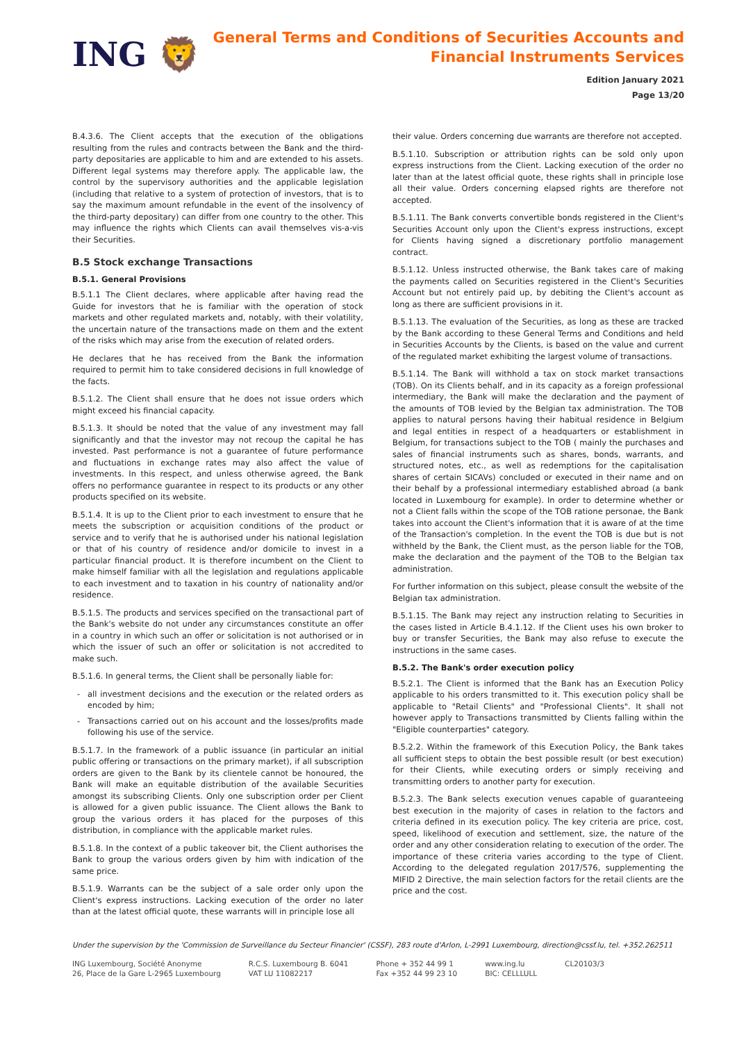ING 🦁
General Terms and Conditions of Securities Accounts and
Financial Instruments Services
Edition January 2021
Page 13/20
B.4.3.6. The Client accepts that the execution of the obligations resulting from the rules and contracts between the Bank and the third-party depositaries are applicable to him and are extended to his assets. Different legal systems may therefore apply. The applicable law, the control by the supervisory authorities and the applicable legislation (including that relative to a system of protection of investors, that is to say the maximum amount refundable in the event of the insolvency of the third-party depositary) can differ from one country to the other. This may influence the rights which Clients can avail themselves vis-a-vis their Securities.
B.5 Stock exchange Transactions
B.5.1. General Provisions
B.5.1.1 The Client declares, where applicable after having read the Guide for investors that he is familiar with the operation of stock markets and other regulated markets and, notably, with their volatility, the uncertain nature of the transactions made on them and the extent of the risks which may arise from the execution of related orders.
He declares that he has received from the Bank the information required to permit him to take considered decisions in full knowledge of the facts.
B.5.1.2. The Client shall ensure that he does not issue orders which might exceed his financial capacity.
B.5.1.3. It should be noted that the value of any investment may fall significantly and that the investor may not recoup the capital he has invested. Past performance is not a guarantee of future performance and fluctuations in exchange rates may also affect the value of investments. In this respect, and unless otherwise agreed, the Bank offers no performance guarantee in respect to its products or any other products specified on its website.
B.5.1.4. It is up to the Client prior to each investment to ensure that he meets the subscription or acquisition conditions of the product or service and to verify that he is authorised under his national legislation or that of his country of residence and/or domicile to invest in a particular financial product. It is therefore incumbent on the Client to make himself familiar with all the legislation and regulations applicable to each investment and to taxation in his country of nationality and/or residence.
B.5.1.5. The products and services specified on the transactional part of the Bank's website do not under any circumstances constitute an offer in a country in which such an offer or solicitation is not authorised or in which the issuer of such an offer or solicitation is not accredited to make such.
B.5.1.6. In general terms, the Client shall be personally liable for:
all investment decisions and the execution or the related orders as encoded by him;
Transactions carried out on his account and the losses/profits made following his use of the service.
B.5.1.7. In the framework of a public issuance (in particular an initial public offering or transactions on the primary market), if all subscription orders are given to the Bank by its clientele cannot be honoured, the Bank will make an equitable distribution of the available Securities amongst its subscribing Clients. Only one subscription order per Client is allowed for a given public issuance. The Client allows the Bank to group the various orders it has placed for the purposes of this distribution, in compliance with the applicable market rules.
B.5.1.8. In the context of a public takeover bit, the Client authorises the Bank to group the various orders given by him with indication of the same price.
B.5.1.9. Warrants can be the subject of a sale order only upon the Client's express instructions. Lacking execution of the order no later than at the latest official quote, these warrants will in principle lose all
their value. Orders concerning due warrants are therefore not accepted.
B.5.1.10. Subscription or attribution rights can be sold only upon express instructions from the Client. Lacking execution of the order no later than at the latest official quote, these rights shall in principle lose all their value. Orders concerning elapsed rights are therefore not accepted.
B.5.1.11. The Bank converts convertible bonds registered in the Client's Securities Account only upon the Client's express instructions, except for Clients having signed a discretionary portfolio management contract.
B.5.1.12. Unless instructed otherwise, the Bank takes care of making the payments called on Securities registered in the Client's Securities Account but not entirely paid up, by debiting the Client's account as long as there are sufficient provisions in it.
B.5.1.13. The evaluation of the Securities, as long as these are tracked by the Bank according to these General Terms and Conditions and held in Securities Accounts by the Clients, is based on the value and current of the regulated market exhibiting the largest volume of transactions.
B.5.1.14. The Bank will withhold a tax on stock market transactions (TOB). On its Clients behalf, and in its capacity as a foreign professional intermediary, the Bank will make the declaration and the payment of the amounts of TOB levied by the Belgian tax administration. The TOB applies to natural persons having their habitual residence in Belgium and legal entities in respect of a headquarters or establishment in Belgium, for transactions subject to the TOB ( mainly the purchases and sales of financial instruments such as shares, bonds, warrants, and structured notes, etc., as well as redemptions for the capitalisation shares of certain SICAVs) concluded or executed in their name and on their behalf by a professional intermediary established abroad (a bank located in Luxembourg for example). In order to determine whether or not a Client falls within the scope of the TOB ratione personae, the Bank takes into account the Client's information that it is aware of at the time of the Transaction's completion. In the event the TOB is due but is not withheld by the Bank, the Client must, as the person liable for the TOB, make the declaration and the payment of the TOB to the Belgian tax administration.
For further information on this subject, please consult the website of the Belgian tax administration.
B.5.1.15. The Bank may reject any instruction relating to Securities in the cases listed in Article B.4.1.12. If the Client uses his own broker to buy or transfer Securities, the Bank may also refuse to execute the instructions in the same cases.
B.5.2. The Bank's order execution policy
B.5.2.1. The Client is informed that the Bank has an Execution Policy applicable to his orders transmitted to it. This execution policy shall be applicable to "Retail Clients" and "Professional Clients". It shall not however apply to Transactions transmitted by Clients falling within the "Eligible counterparties" category.
B.5.2.2. Within the framework of this Execution Policy, the Bank takes all sufficient steps to obtain the best possible result (or best execution) for their Clients, while executing orders or simply receiving and transmitting orders to another party for execution.
B.5.2.3. The Bank selects execution venues capable of guaranteeing best execution in the majority of cases in relation to the factors and criteria defined in its execution policy. The key criteria are price, cost, speed, likelihood of execution and settlement, size, the nature of the order and any other consideration relating to execution of the order. The importance of these criteria varies according to the type of Client. According to the delegated regulation 2017/576, supplementing the MIFID 2 Directive, the main selection factors for the retail clients are the price and the cost.
Under the supervision by the 'Commission de Surveillance du Secteur Financier' (CSSF), 283 route d'Arlon, L-2991 Luxembourg, direction@cssf.lu, tel. +352.262511
ING Luxembourg, Société Anonyme
26, Place de la Gare L-2965 Luxembourg
R.C.S. Luxembourg B. 6041
VAT LU 11082217
Phone + 352 44 99 1
Fax +352 44 99 23 10
www.ing.lu
BIC: CELLLULL
CL20103/3